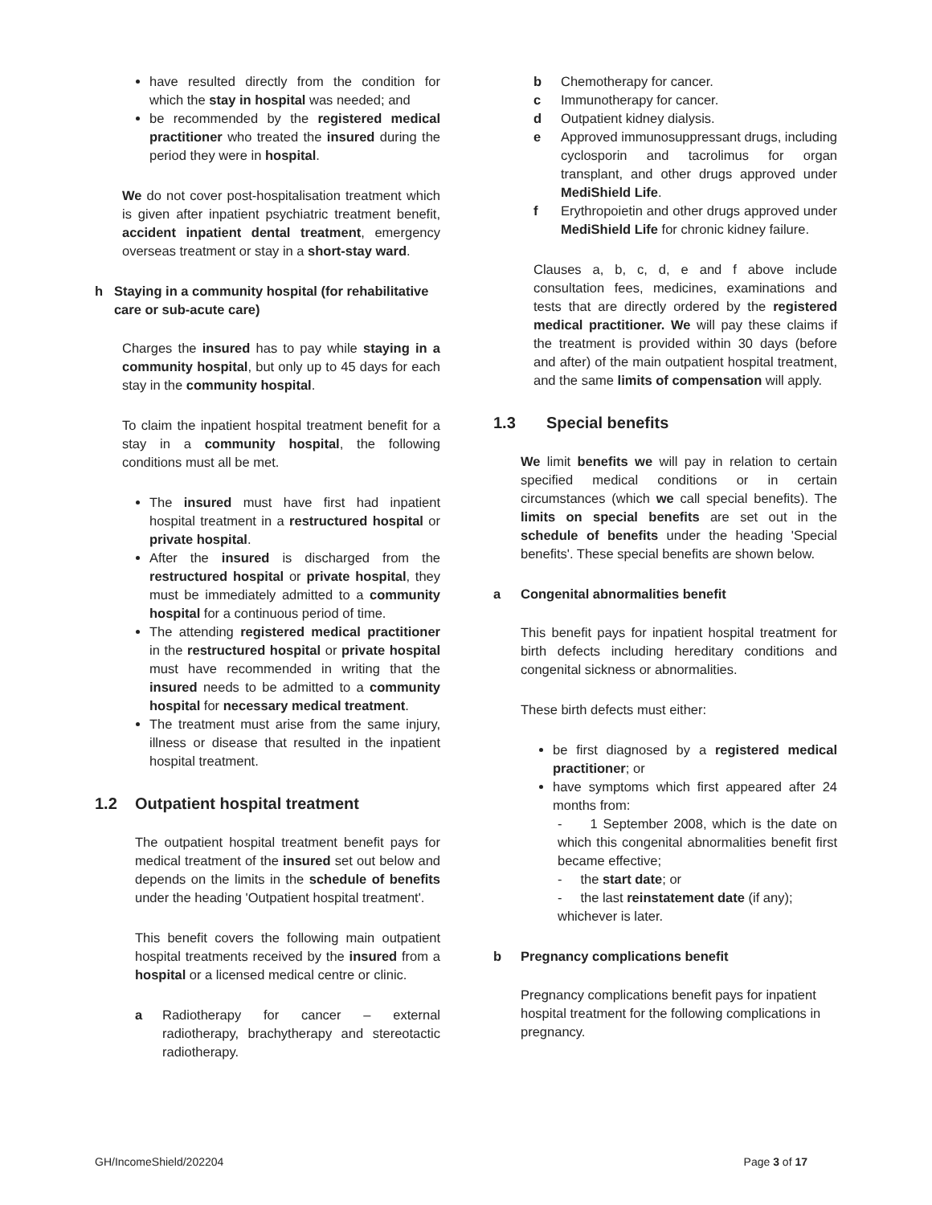have resulted directly from the condition for which the stay in hospital was needed; and
be recommended by the registered medical practitioner who treated the insured during the period they were in hospital.
We do not cover post-hospitalisation treatment which is given after inpatient psychiatric treatment benefit, accident inpatient dental treatment, emergency overseas treatment or stay in a short-stay ward.
h Staying in a community hospital (for rehabilitative care or sub-acute care)
Charges the insured has to pay while staying in a community hospital, but only up to 45 days for each stay in the community hospital.
To claim the inpatient hospital treatment benefit for a stay in a community hospital, the following conditions must all be met.
The insured must have first had inpatient hospital treatment in a restructured hospital or private hospital.
After the insured is discharged from the restructured hospital or private hospital, they must be immediately admitted to a community hospital for a continuous period of time.
The attending registered medical practitioner in the restructured hospital or private hospital must have recommended in writing that the insured needs to be admitted to a community hospital for necessary medical treatment.
The treatment must arise from the same injury, illness or disease that resulted in the inpatient hospital treatment.
1.2 Outpatient hospital treatment
The outpatient hospital treatment benefit pays for medical treatment of the insured set out below and depends on the limits in the schedule of benefits under the heading 'Outpatient hospital treatment'.
This benefit covers the following main outpatient hospital treatments received by the insured from a hospital or a licensed medical centre or clinic.
a Radiotherapy for cancer – external radiotherapy, brachytherapy and stereotactic radiotherapy.
b Chemotherapy for cancer.
c Immunotherapy for cancer.
d Outpatient kidney dialysis.
e Approved immunosuppressant drugs, including cyclosporin and tacrolimus for organ transplant, and other drugs approved under MediShield Life.
f Erythropoietin and other drugs approved under MediShield Life for chronic kidney failure.
Clauses a, b, c, d, e and f above include consultation fees, medicines, examinations and tests that are directly ordered by the registered medical practitioner. We will pay these claims if the treatment is provided within 30 days (before and after) of the main outpatient hospital treatment, and the same limits of compensation will apply.
1.3 Special benefits
We limit benefits we will pay in relation to certain specified medical conditions or in certain circumstances (which we call special benefits). The limits on special benefits are set out in the schedule of benefits under the heading 'Special benefits'. These special benefits are shown below.
a Congenital abnormalities benefit
This benefit pays for inpatient hospital treatment for birth defects including hereditary conditions and congenital sickness or abnormalities.
These birth defects must either:
be first diagnosed by a registered medical practitioner; or
have symptoms which first appeared after 24 months from:
- 1 September 2008, which is the date on which this congenital abnormalities benefit first became effective;
- the start date; or
- the last reinstatement date (if any);
whichever is later.
b Pregnancy complications benefit
Pregnancy complications benefit pays for inpatient hospital treatment for the following complications in pregnancy.
GH/IncomeShield/202204 Page 3 of 17